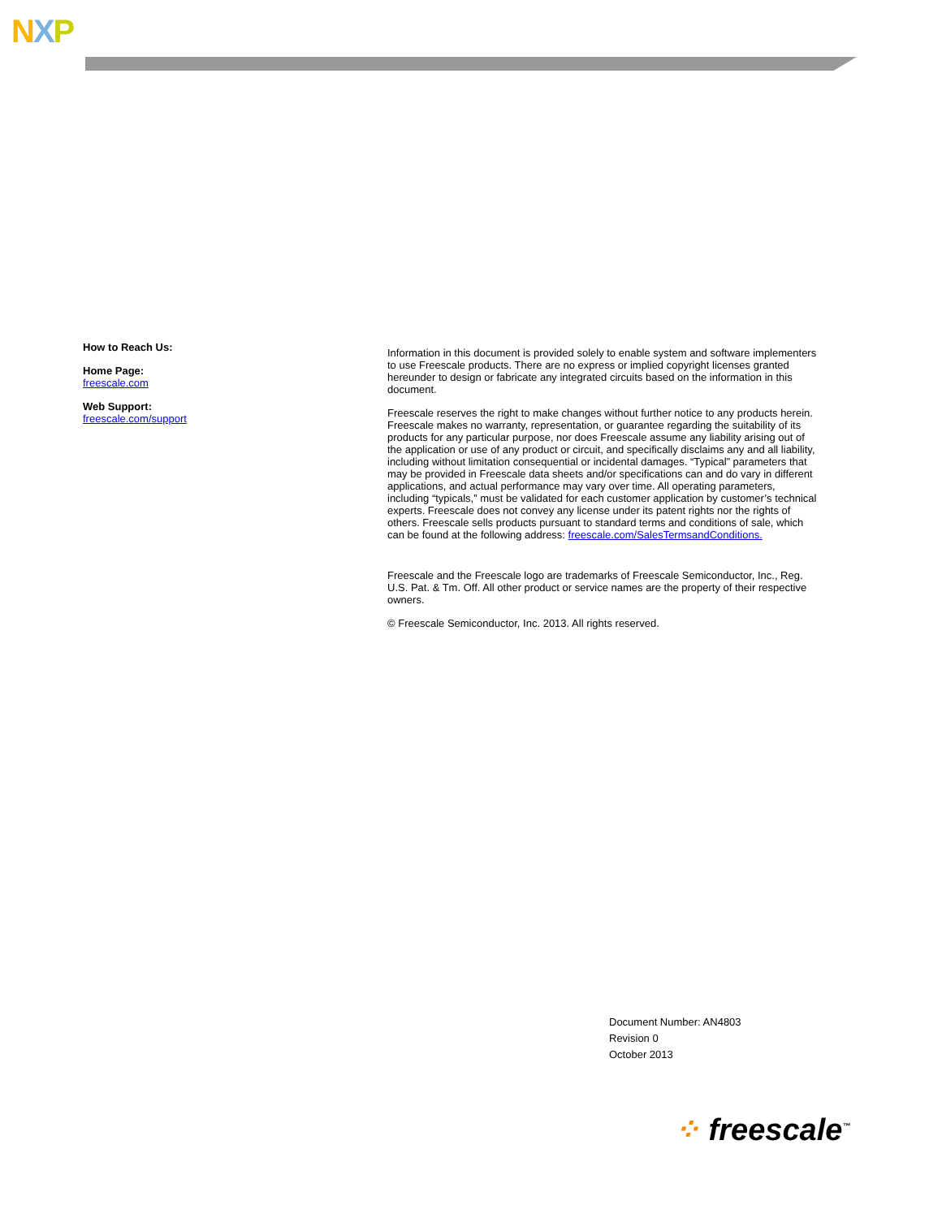NXP
How to Reach Us:
Home Page:
freescale.com
Web Support:
freescale.com/support
Information in this document is provided solely to enable system and software implementers to use Freescale products. There are no express or implied copyright licenses granted hereunder to design or fabricate any integrated circuits based on the information in this document.
Freescale reserves the right to make changes without further notice to any products herein. Freescale makes no warranty, representation, or guarantee regarding the suitability of its products for any particular purpose, nor does Freescale assume any liability arising out of the application or use of any product or circuit, and specifically disclaims any and all liability, including without limitation consequential or incidental damages. “Typical” parameters that may be provided in Freescale data sheets and/or specifications can and do vary in different applications, and actual performance may vary over time. All operating parameters, including “typicals,” must be validated for each customer application by customer’s technical experts. Freescale does not convey any license under its patent rights nor the rights of others. Freescale sells products pursuant to standard terms and conditions of sale, which can be found at the following address: freescale.com/SalesTermsandConditions.
Freescale and the Freescale logo are trademarks of Freescale Semiconductor, Inc., Reg. U.S. Pat. & Tm. Off. All other product or service names are the property of their respective owners.
© Freescale Semiconductor, Inc. 2013. All rights reserved.
Document Number: AN4803
Revision 0
October 2013
⁘ freescale<sup>™</sup>